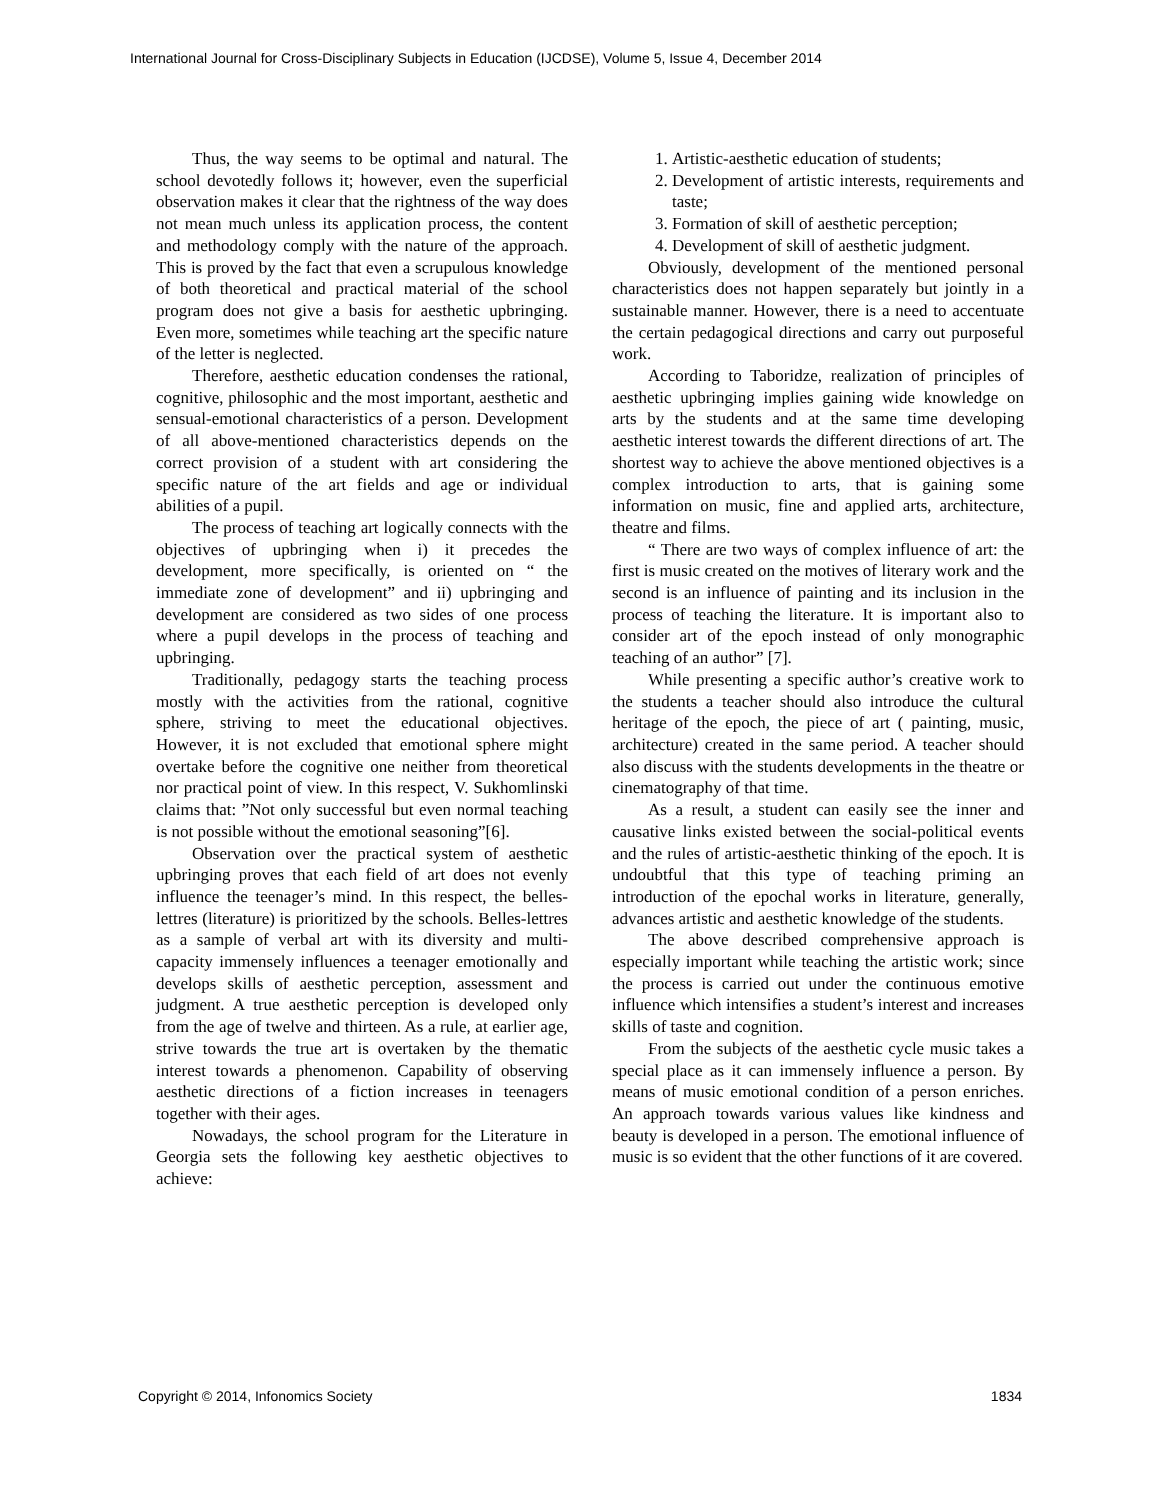International Journal for Cross-Disciplinary Subjects in Education (IJCDSE), Volume 5, Issue 4, December 2014
Thus, the way seems to be optimal and natural. The school devotedly follows it; however, even the superficial observation makes it clear that the rightness of the way does not mean much unless its application process, the content and methodology comply with the nature of the approach. This is proved by the fact that even a scrupulous knowledge of both theoretical and practical material of the school program does not give a basis for aesthetic upbringing. Even more, sometimes while teaching art the specific nature of the letter is neglected.
Therefore, aesthetic education condenses the rational, cognitive, philosophic and the most important, aesthetic and sensual-emotional characteristics of a person. Development of all above-mentioned characteristics depends on the correct provision of a student with art considering the specific nature of the art fields and age or individual abilities of a pupil.
The process of teaching art logically connects with the objectives of upbringing when i) it precedes the development, more specifically, is oriented on “ the immediate zone of development” and ii) upbringing and development are considered as two sides of one process where a pupil develops in the process of teaching and upbringing.
Traditionally, pedagogy starts the teaching process mostly with the activities from the rational, cognitive sphere, striving to meet the educational objectives. However, it is not excluded that emotional sphere might overtake before the cognitive one neither from theoretical nor practical point of view. In this respect, V. Sukhomlinski claims that: ”Not only successful but even normal teaching is not possible without the emotional seasoning”[6].
Observation over the practical system of aesthetic upbringing proves that each field of art does not evenly influence the teenager’s mind. In this respect, the belles-lettres (literature) is prioritized by the schools. Belles-lettres as a sample of verbal art with its diversity and multi-capacity immensely influences a teenager emotionally and develops skills of aesthetic perception, assessment and judgment. A true aesthetic perception is developed only from the age of twelve and thirteen. As a rule, at earlier age, strive towards the true art is overtaken by the thematic interest towards a phenomenon. Capability of observing aesthetic directions of a fiction increases in teenagers together with their ages.
Nowadays, the school program for the Literature in Georgia sets the following key aesthetic objectives to achieve:
1. Artistic-aesthetic education of students;
2. Development of artistic interests, requirements and taste;
3. Formation of skill of aesthetic perception;
4. Development of skill of aesthetic judgment.
Obviously, development of the mentioned personal characteristics does not happen separately but jointly in a sustainable manner. However, there is a need to accentuate the certain pedagogical directions and carry out purposeful work.
According to Taboridze, realization of principles of aesthetic upbringing implies gaining wide knowledge on arts by the students and at the same time developing aesthetic interest towards the different directions of art. The shortest way to achieve the above mentioned objectives is a complex introduction to arts, that is gaining some information on music, fine and applied arts, architecture, theatre and films.
“ There are two ways of complex influence of art: the first is music created on the motives of literary work and the second is an influence of painting and its inclusion in the process of teaching the literature. It is important also to consider art of the epoch instead of only monographic teaching of an author” [7].
While presenting a specific author’s creative work to the students a teacher should also introduce the cultural heritage of the epoch, the piece of art ( painting, music, architecture) created in the same period. A teacher should also discuss with the students developments in the theatre or cinematography of that time.
As a result, a student can easily see the inner and causative links existed between the social-political events and the rules of artistic-aesthetic thinking of the epoch. It is undoubtful that this type of teaching priming an introduction of the epochal works in literature, generally, advances artistic and aesthetic knowledge of the students.
The above described comprehensive approach is especially important while teaching the artistic work; since the process is carried out under the continuous emotive influence which intensifies a student’s interest and increases skills of taste and cognition.
From the subjects of the aesthetic cycle music takes a special place as it can immensely influence a person. By means of music emotional condition of a person enriches. An approach towards various values like kindness and beauty is developed in a person. The emotional influence of music is so evident that the other functions of it are covered.
Copyright © 2014, Infonomics Society 1834